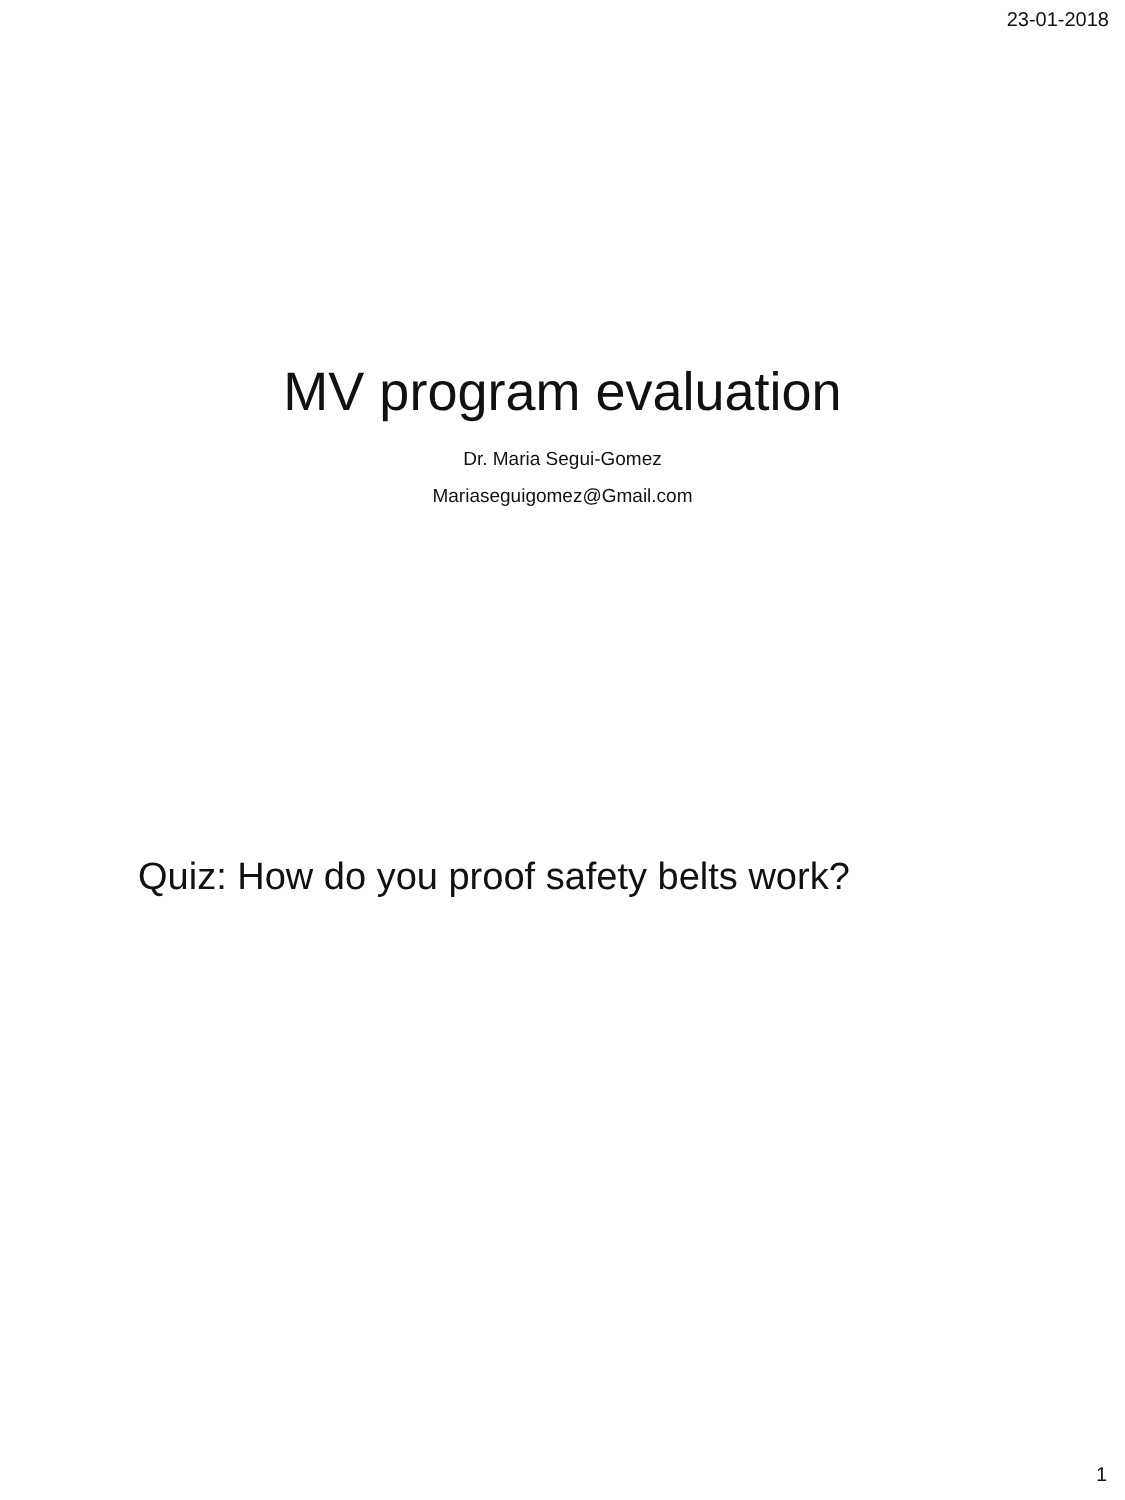23-01-2018
MV program evaluation
Dr. Maria Segui-Gomez
Mariaseguigomez@Gmail.com
Quiz: How do you proof safety belts work?
1